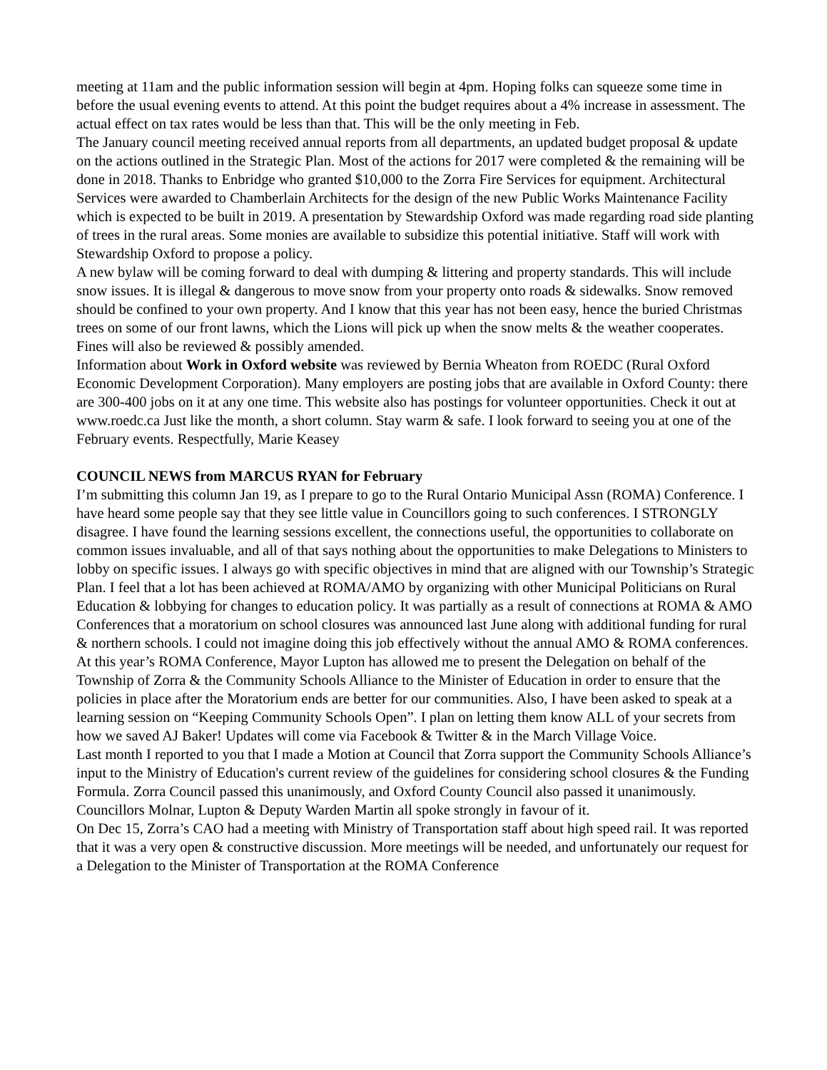meeting at 11am and the public information session will begin at 4pm. Hoping folks can squeeze some time in before the usual evening events to attend. At this point the budget requires about a 4% increase in assessment. The actual effect on tax rates would be less than that. This will be the only meeting in Feb.
The January council meeting received annual reports from all departments, an updated budget proposal & update on the actions outlined in the Strategic Plan. Most of the actions for 2017 were completed & the remaining will be done in 2018. Thanks to Enbridge who granted $10,000 to the Zorra Fire Services for equipment. Architectural Services were awarded to Chamberlain Architects for the design of the new Public Works Maintenance Facility which is expected to be built in 2019. A presentation by Stewardship Oxford was made regarding road side planting of trees in the rural areas. Some monies are available to subsidize this potential initiative. Staff will work with Stewardship Oxford to propose a policy.
A new bylaw will be coming forward to deal with dumping & littering and property standards. This will include snow issues. It is illegal & dangerous to move snow from your property onto roads & sidewalks. Snow removed should be confined to your own property. And I know that this year has not been easy, hence the buried Christmas trees on some of our front lawns, which the Lions will pick up when the snow melts & the weather cooperates. Fines will also be reviewed & possibly amended.
Information about Work in Oxford website was reviewed by Bernia Wheaton from ROEDC (Rural Oxford Economic Development Corporation). Many employers are posting jobs that are available in Oxford County: there are 300-400 jobs on it at any one time. This website also has postings for volunteer opportunities. Check it out at www.roedc.ca Just like the month, a short column. Stay warm & safe. I look forward to seeing you at one of the February events. Respectfully, Marie Keasey
COUNCIL NEWS from MARCUS RYAN for February
I’m submitting this column Jan 19, as I prepare to go to the Rural Ontario Municipal Assn (ROMA) Conference. I have heard some people say that they see little value in Councillors going to such conferences. I STRONGLY disagree. I have found the learning sessions excellent, the connections useful, the opportunities to collaborate on common issues invaluable, and all of that says nothing about the opportunities to make Delegations to Ministers to lobby on specific issues. I always go with specific objectives in mind that are aligned with our Township’s Strategic Plan. I feel that a lot has been achieved at ROMA/AMO by organizing with other Municipal Politicians on Rural Education & lobbying for changes to education policy. It was partially as a result of connections at ROMA & AMO Conferences that a moratorium on school closures was announced last June along with additional funding for rural & northern schools. I could not imagine doing this job effectively without the annual AMO & ROMA conferences.
At this year’s ROMA Conference, Mayor Lupton has allowed me to present the Delegation on behalf of the Township of Zorra & the Community Schools Alliance to the Minister of Education in order to ensure that the policies in place after the Moratorium ends are better for our communities. Also, I have been asked to speak at a learning session on “Keeping Community Schools Open”. I plan on letting them know ALL of your secrets from how we saved AJ Baker! Updates will come via Facebook & Twitter & in the March Village Voice.
Last month I reported to you that I made a Motion at Council that Zorra support the Community Schools Alliance’s input to the Ministry of Education's current review of the guidelines for considering school closures & the Funding Formula. Zorra Council passed this unanimously, and Oxford County Council also passed it unanimously. Councillors Molnar, Lupton & Deputy Warden Martin all spoke strongly in favour of it.
On Dec 15, Zorra’s CAO had a meeting with Ministry of Transportation staff about high speed rail. It was reported that it was a very open & constructive discussion. More meetings will be needed, and unfortunately our request for a Delegation to the Minister of Transportation at the ROMA Conference